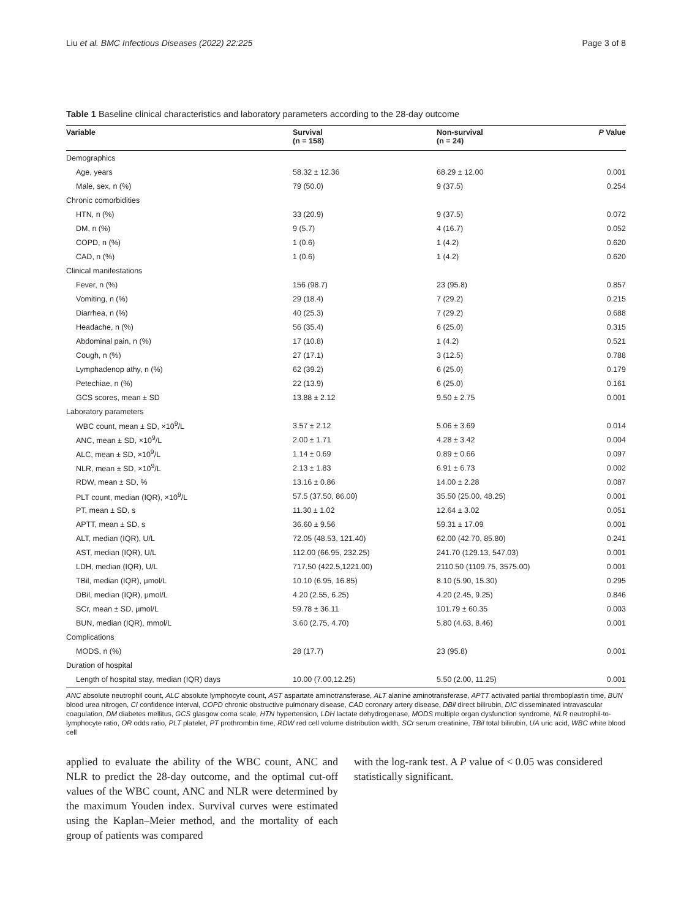Liu et al. BMC Infectious Diseases (2022) 22:225 Page 3 of 8
Table 1 Baseline clinical characteristics and laboratory parameters according to the 28-day outcome
| Variable | Survival (n = 158) | Non-survival (n = 24) | P Value |
| --- | --- | --- | --- |
| Demographics | | | |
| Age, years | 58.32 ± 12.36 | 68.29 ± 12.00 | 0.001 |
| Male, sex, n (%) | 79 (50.0) | 9 (37.5) | 0.254 |
| Chronic comorbidities | | | |
| HTN, n (%) | 33 (20.9) | 9 (37.5) | 0.072 |
| DM, n (%) | 9 (5.7) | 4 (16.7) | 0.052 |
| COPD, n (%) | 1 (0.6) | 1 (4.2) | 0.620 |
| CAD, n (%) | 1 (0.6) | 1 (4.2) | 0.620 |
| Clinical manifestations | | | |
| Fever, n (%) | 156 (98.7) | 23 (95.8) | 0.857 |
| Vomiting, n (%) | 29 (18.4) | 7 (29.2) | 0.215 |
| Diarrhea, n (%) | 40 (25.3) | 7 (29.2) | 0.688 |
| Headache, n (%) | 56 (35.4) | 6 (25.0) | 0.315 |
| Abdominal pain, n (%) | 17 (10.8) | 1 (4.2) | 0.521 |
| Cough, n (%) | 27 (17.1) | 3 (12.5) | 0.788 |
| Lymphadenop athy, n (%) | 62 (39.2) | 6 (25.0) | 0.179 |
| Petechiae, n (%) | 22 (13.9) | 6 (25.0) | 0.161 |
| GCS scores, mean ± SD | 13.88 ± 2.12 | 9.50 ± 2.75 | 0.001 |
| Laboratory parameters | | | |
| WBC count, mean ± SD, ×10<sup>9</sup>/L | 3.57 ± 2.12 | 5.06 ± 3.69 | 0.014 |
| ANC, mean ± SD, ×10<sup>9</sup>/L | 2.00 ± 1.71 | 4.28 ± 3.42 | 0.004 |
| ALC, mean ± SD, ×10<sup>9</sup>/L | 1.14 ± 0.69 | 0.89 ± 0.66 | 0.097 |
| NLR, mean ± SD, ×10<sup>9</sup>/L | 2.13 ± 1.83 | 6.91 ± 6.73 | 0.002 |
| RDW, mean ± SD, % | 13.16 ± 0.86 | 14.00 ± 2.28 | 0.087 |
| PLT count, median (IQR), ×10<sup>9</sup>/L | 57.5 (37.50, 86.00) | 35.50 (25.00, 48.25) | 0.001 |
| PT, mean ± SD, s | 11.30 ± 1.02 | 12.64 ± 3.02 | 0.051 |
| APTT, mean ± SD, s | 36.60 ± 9.56 | 59.31 ± 17.09 | 0.001 |
| ALT, median (IQR), U/L | 72.05 (48.53, 121.40) | 62.00 (42.70, 85.80) | 0.241 |
| AST, median (IQR), U/L | 112.00 (66.95, 232.25) | 241.70 (129.13, 547.03) | 0.001 |
| LDH, median (IQR), U/L | 717.50 (422.5,1221.00) | 2110.50 (1109.75, 3575.00) | 0.001 |
| TBil, median (IQR), μmol/L | 10.10 (6.95, 16.85) | 8.10 (5.90, 15.30) | 0.295 |
| DBil, median (IQR), μmol/L | 4.20 (2.55, 6.25) | 4.20 (2.45, 9.25) | 0.846 |
| SCr, mean ± SD, μmol/L | 59.78 ± 36.11 | 101.79 ± 60.35 | 0.003 |
| BUN, median (IQR), mmol/L | 3.60 (2.75, 4.70) | 5.80 (4.63, 8.46) | 0.001 |
| Complications | | | |
| MODS, n (%) | 28 (17.7) | 23 (95.8) | 0.001 |
| Duration of hospital | | | |
| Length of hospital stay, median (IQR) days | 10.00 (7.00,12.25) | 5.50 (2.00, 11.25) | 0.001 |
ANC absolute neutrophil count, ALC absolute lymphocyte count, AST aspartate aminotransferase, ALT alanine aminotransferase, APTT activated partial thromboplastin time, BUN blood urea nitrogen, CI confidence interval, COPD chronic obstructive pulmonary disease, CAD coronary artery disease, DBil direct bilirubin, DIC disseminated intravascular coagulation, DM diabetes mellitus, GCS glasgow coma scale, HTN hypertension, LDH lactate dehydrogenase, MODS multiple organ dysfunction syndrome, NLR neutrophil-to-lymphocyte ratio, OR odds ratio, PLT platelet, PT prothrombin time, RDW red cell volume distribution width, SCr serum creatinine, TBil total bilirubin, UA uric acid, WBC white blood cell
applied to evaluate the ability of the WBC count, ANC and NLR to predict the 28-day outcome, and the optimal cut-off values of the WBC count, ANC and NLR were determined by the maximum Youden index. Survival curves were estimated using the Kaplan–Meier method, and the mortality of each group of patients was compared
with the log-rank test. A P value of < 0.05 was considered statistically significant.